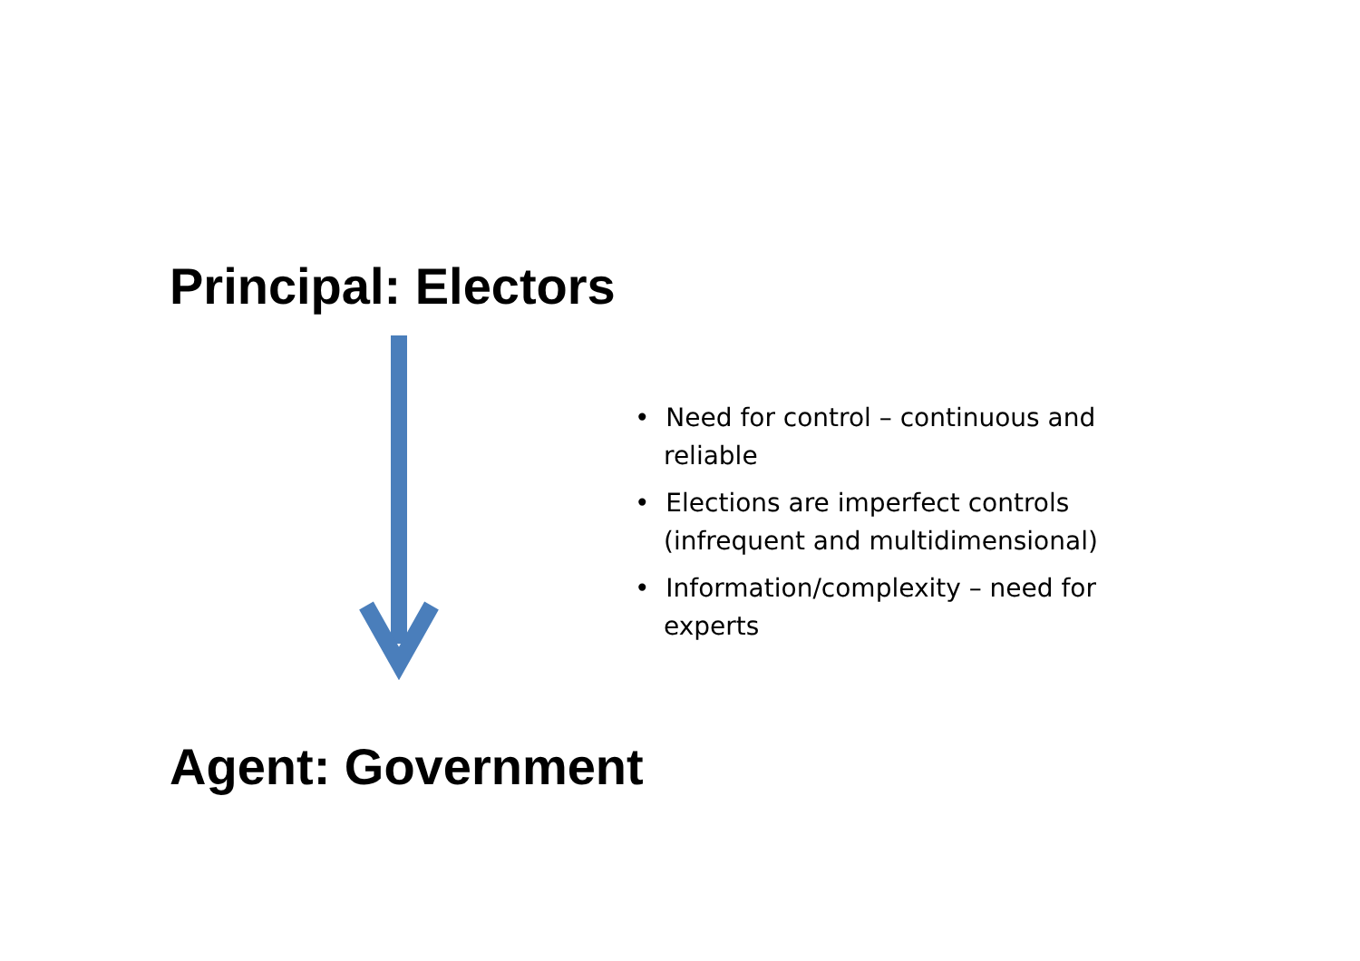Principal: Electors
• Need for control – continuous and reliable
• Elections are imperfect controls (infrequent and multidimensional)
• Information/complexity – need for experts
Agent: Government